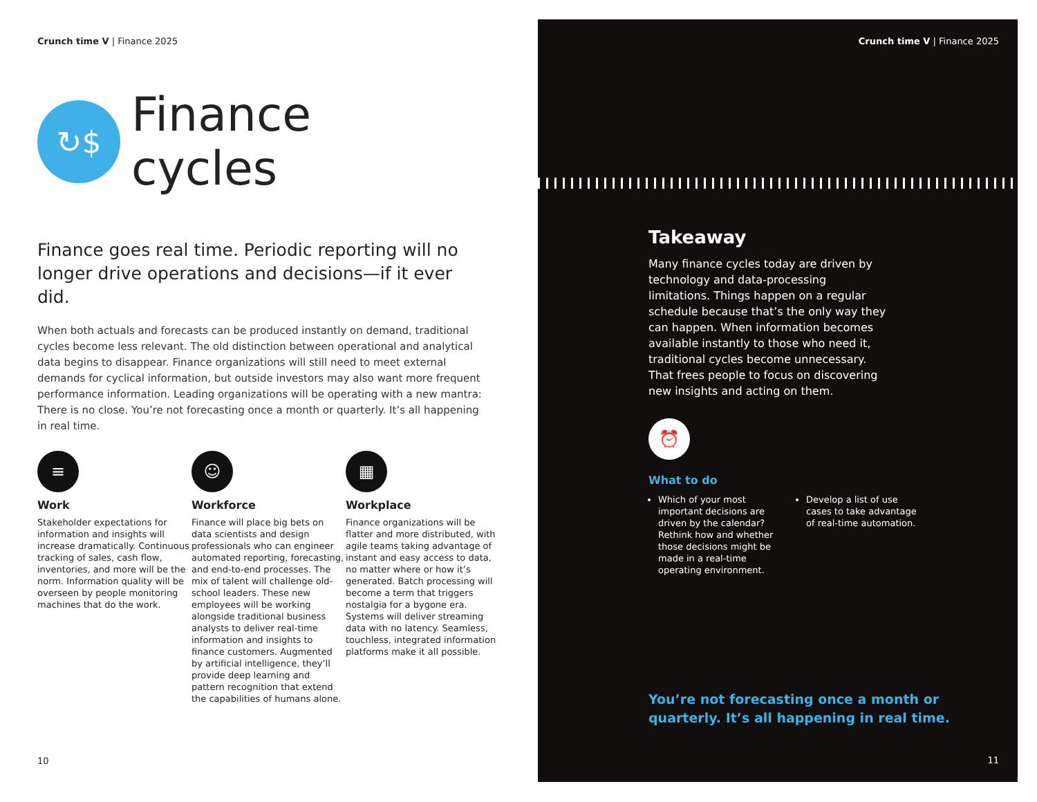Crunch time V | Finance 2025
↻$
Finance
cycles
Finance goes real time. Periodic reporting will no longer drive operations and decisions—if it ever did.
When both actuals and forecasts can be produced instantly on demand, traditional cycles become less relevant. The old distinction between operational and analytical data begins to disappear. Finance organizations will still need to meet external demands for cyclical information, but outside investors may also want more frequent performance information. Leading organizations will be operating with a new mantra: There is no close. You’re not forecasting once a month or quarterly. It’s all happening in real time.
≡
Work
Stakeholder expectations for information and insights will increase dramatically. Continuous tracking of sales, cash flow, inventories, and more will be the norm. Information quality will be overseen by people monitoring machines that do the work.
☺
Workforce
Finance will place big bets on data scientists and design professionals who can engineer automated reporting, forecasting, and end-to-end processes. The mix of talent will challenge old-school leaders. These new employees will be working alongside traditional business analysts to deliver real-time information and insights to finance customers. Augmented by artificial intelligence, they’ll provide deep learning and pattern recognition that extend the capabilities of humans alone.
▦
Workplace
Finance organizations will be flatter and more distributed, with agile teams taking advantage of instant and easy access to data, no matter where or how it’s generated. Batch processing will become a term that triggers nostalgia for a bygone era. Systems will deliver streaming data with no latency. Seamless, touchless, integrated information platforms make it all possible.
10
Crunch time V | Finance 2025
Takeaway
Many finance cycles today are driven by technology and data-processing limitations. Things happen on a regular schedule because that’s the only way they can happen. When information becomes available instantly to those who need it, traditional cycles become unnecessary. That frees people to focus on discovering new insights and acting on them.
⏰
What to do
Which of your most important decisions are driven by the calendar? Rethink how and whether those decisions might be made in a real-time operating environment.
Develop a list of use cases to take advantage of real-time automation.
You’re not forecasting once a month or
quarterly. It’s all happening in real time.
11